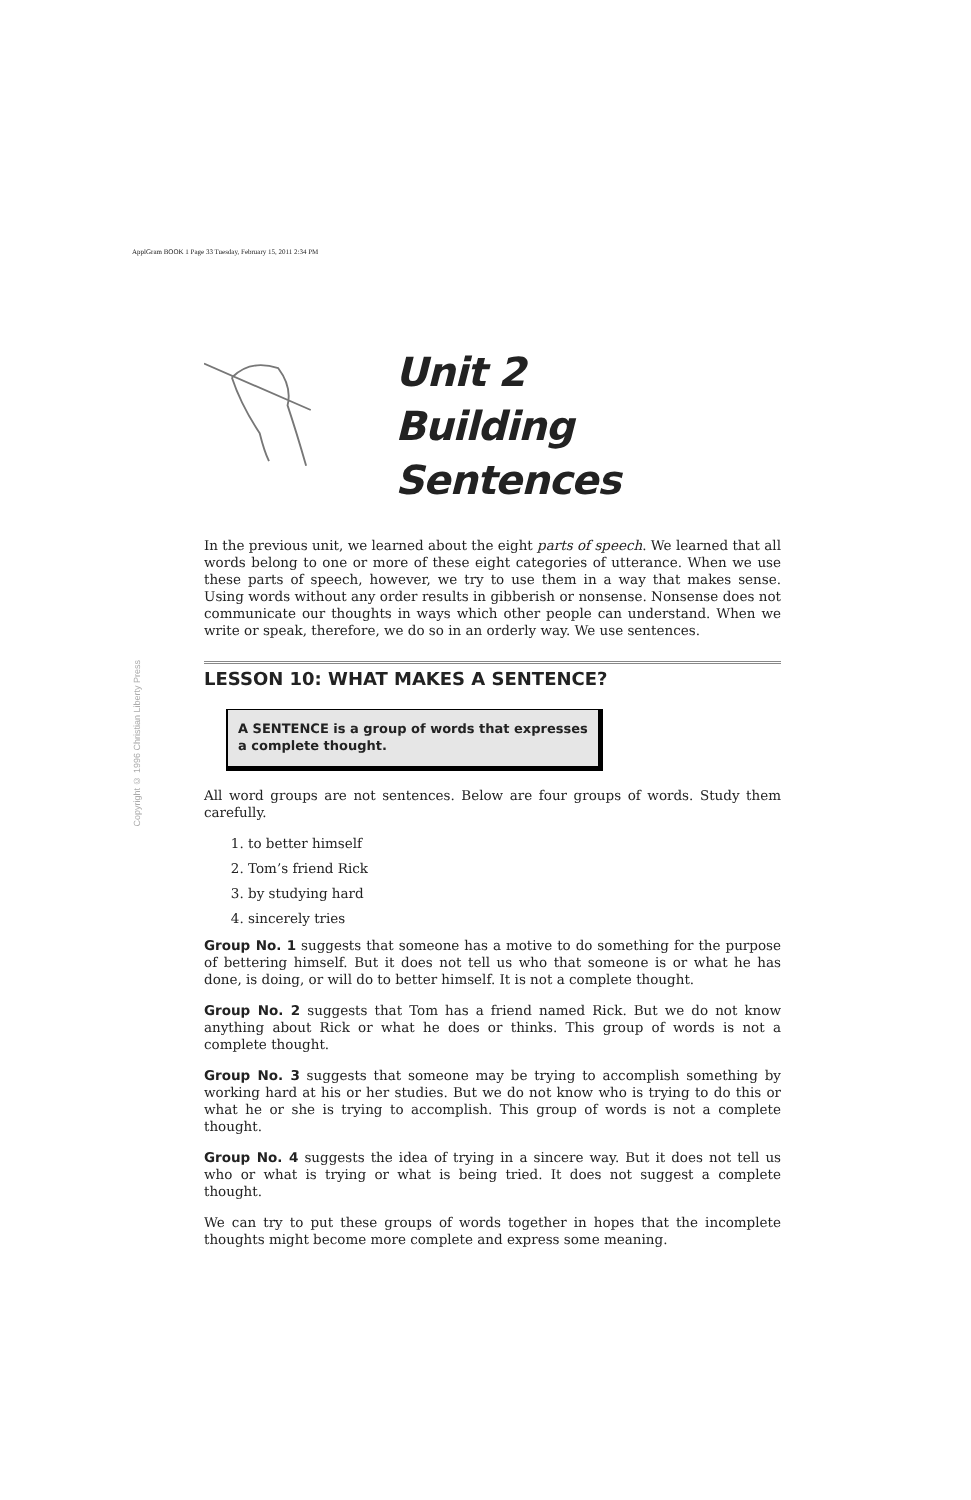ApplGram BOOK 1 Page 33 Tuesday, February 15, 2011 2:34 PM
Copyright © 1996 Christian Liberty Press
Unit 2
Building Sentences
In the previous unit, we learned about the eight parts of speech. We learned that all words belong to one or more of these eight categories of utterance. When we use these parts of speech, however, we try to use them in a way that makes sense. Using words without any order results in gibberish or nonsense. Nonsense does not communicate our thoughts in ways which other people can understand. When we write or speak, therefore, we do so in an orderly way. We use sentences.
LESSON 10: WHAT MAKES A SENTENCE?
A SENTENCE is a group of words that expresses a complete thought.
All word groups are not sentences. Below are four groups of words. Study them carefully.
1. to better himself
2. Tom’s friend Rick
3. by studying hard
4. sincerely tries
Group No. 1 suggests that someone has a motive to do something for the purpose of bettering himself. But it does not tell us who that someone is or what he has done, is doing, or will do to better himself. It is not a complete thought.
Group No. 2 suggests that Tom has a friend named Rick. But we do not know anything about Rick or what he does or thinks. This group of words is not a complete thought.
Group No. 3 suggests that someone may be trying to accomplish something by working hard at his or her studies. But we do not know who is trying to do this or what he or she is trying to accomplish. This group of words is not a complete thought.
Group No. 4 suggests the idea of trying in a sincere way. But it does not tell us who or what is trying or what is being tried. It does not suggest a complete thought.
We can try to put these groups of words together in hopes that the incomplete thoughts might become more complete and express some meaning.